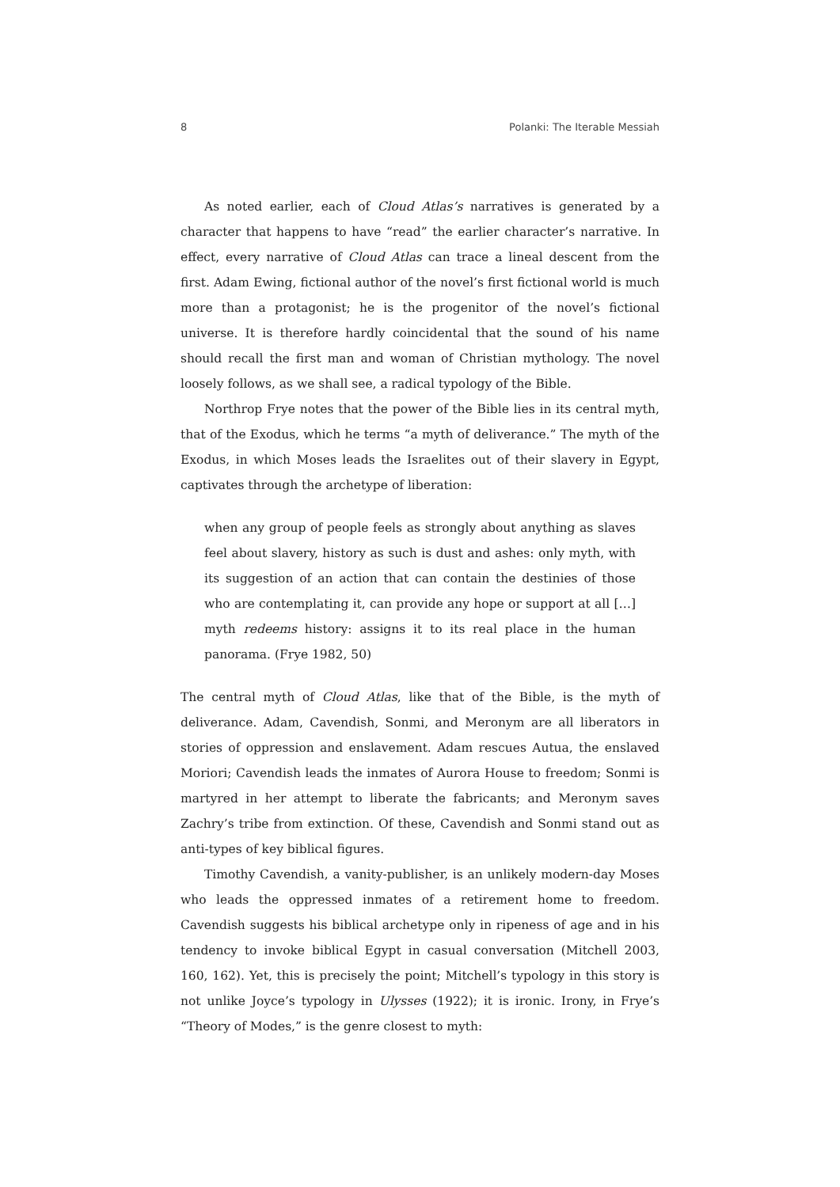8 Polanki: The Iterable Messiah
As noted earlier, each of Cloud Atlas’s narratives is generated by a character that happens to have “read” the earlier character’s narrative. In effect, every narrative of Cloud Atlas can trace a lineal descent from the first. Adam Ewing, fictional author of the novel’s first fictional world is much more than a protagonist; he is the progenitor of the novel’s fictional universe. It is therefore hardly coincidental that the sound of his name should recall the first man and woman of Christian mythology. The novel loosely follows, as we shall see, a radical typology of the Bible.
Northrop Frye notes that the power of the Bible lies in its central myth, that of the Exodus, which he terms “a myth of deliverance.” The myth of the Exodus, in which Moses leads the Israelites out of their slavery in Egypt, captivates through the archetype of liberation:
when any group of people feels as strongly about anything as slaves feel about slavery, history as such is dust and ashes: only myth, with its suggestion of an action that can contain the destinies of those who are contemplating it, can provide any hope or support at all […] myth redeems history: assigns it to its real place in the human panorama. (Frye 1982, 50)
The central myth of Cloud Atlas, like that of the Bible, is the myth of deliverance. Adam, Cavendish, Sonmi, and Meronym are all liberators in stories of oppression and enslavement. Adam rescues Autua, the enslaved Moriori; Cavendish leads the inmates of Aurora House to freedom; Sonmi is martyred in her attempt to liberate the fabricants; and Meronym saves Zachry’s tribe from extinction. Of these, Cavendish and Sonmi stand out as anti-types of key biblical figures.
Timothy Cavendish, a vanity-publisher, is an unlikely modern-day Moses who leads the oppressed inmates of a retirement home to freedom. Cavendish suggests his biblical archetype only in ripeness of age and in his tendency to invoke biblical Egypt in casual conversation (Mitchell 2003, 160, 162). Yet, this is precisely the point; Mitchell’s typology in this story is not unlike Joyce’s typology in Ulysses (1922); it is ironic. Irony, in Frye’s “Theory of Modes,” is the genre closest to myth: